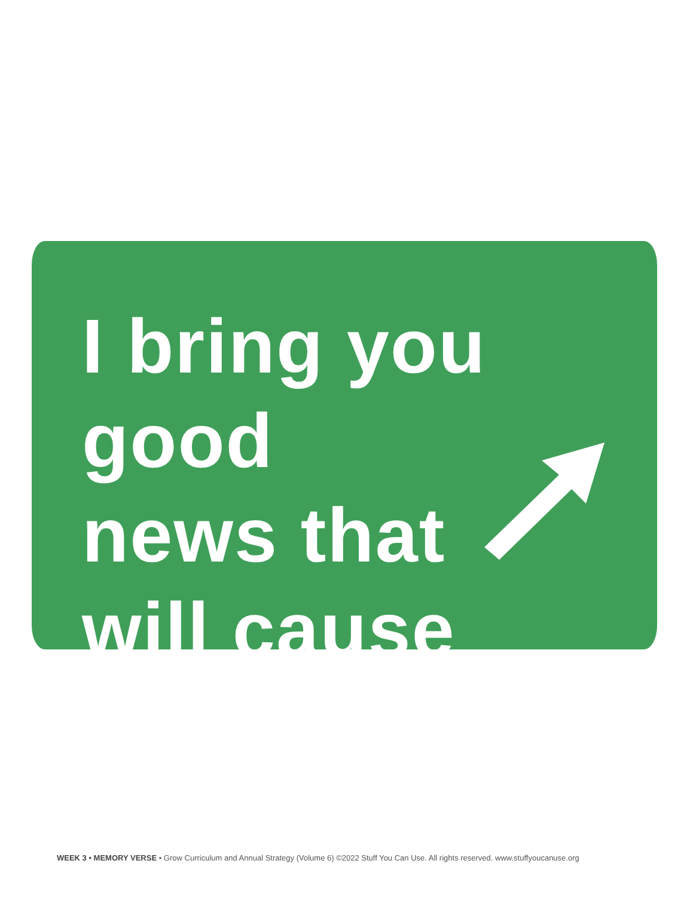I bring you good
news that
will cause
WEEK 3 • MEMORY VERSE • Grow Curriculum and Annual Strategy (Volume 6) ©2022 Stuff You Can Use. All rights reserved. www.stuffyoucanuse.org